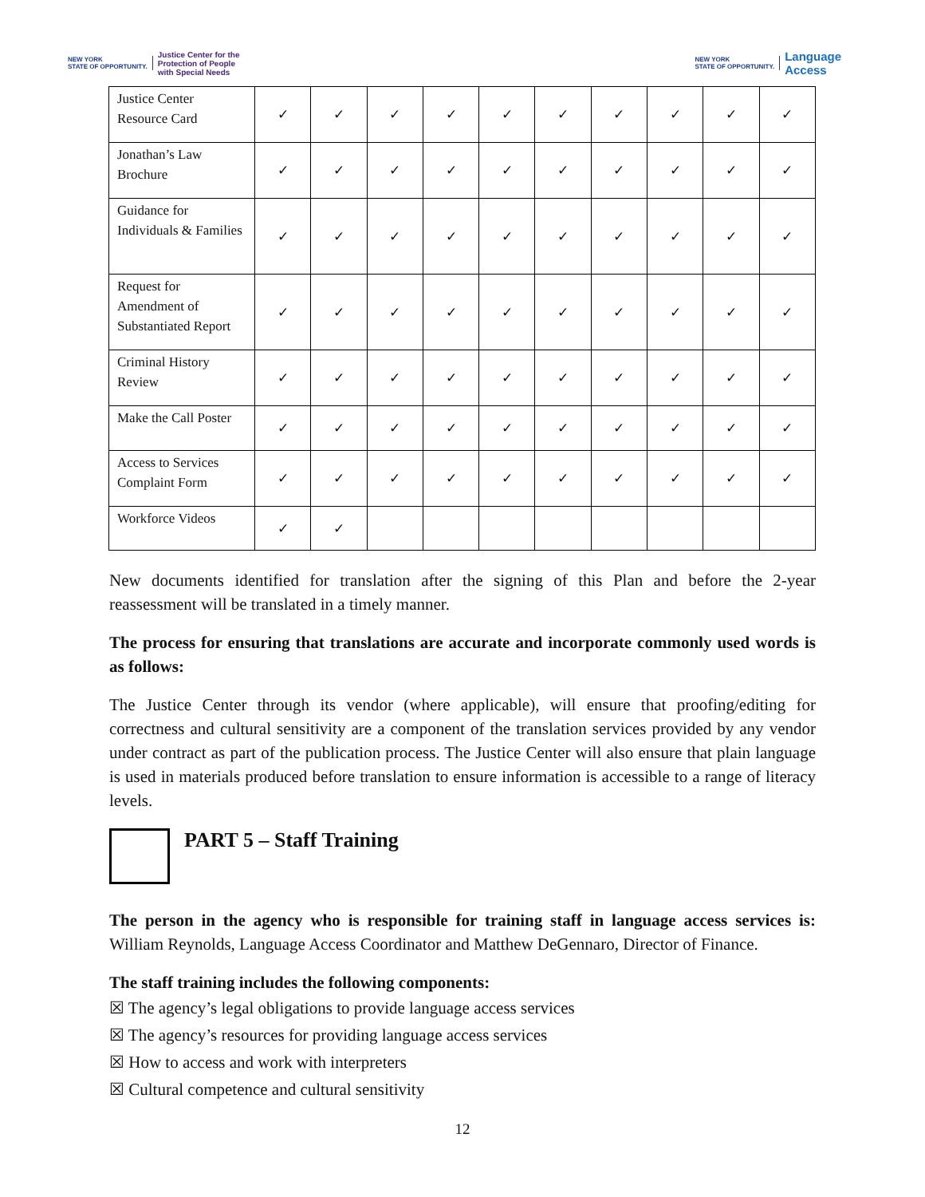NEW YORK
STATE OF OPPORTUNITY. Justice Center for the
Protection of People
with Special Needs
NEW YORK
STATE OF OPPORTUNITY. Language
Access
| Justice Center Resource Card | ✓ | ✓ | ✓ | ✓ | ✓ | ✓ | ✓ | ✓ | ✓ | ✓ |
| Jonathan’s Law Brochure | ✓ | ✓ | ✓ | ✓ | ✓ | ✓ | ✓ | ✓ | ✓ | ✓ |
| Guidance for Individuals & Families | ✓ | ✓ | ✓ | ✓ | ✓ | ✓ | ✓ | ✓ | ✓ | ✓ |
| Request for Amendment of Substantiated Report | ✓ | ✓ | ✓ | ✓ | ✓ | ✓ | ✓ | ✓ | ✓ | ✓ |
| Criminal History Review | ✓ | ✓ | ✓ | ✓ | ✓ | ✓ | ✓ | ✓ | ✓ | ✓ |
| Make the Call Poster | ✓ | ✓ | ✓ | ✓ | ✓ | ✓ | ✓ | ✓ | ✓ | ✓ |
| Access to Services Complaint Form | ✓ | ✓ | ✓ | ✓ | ✓ | ✓ | ✓ | ✓ | ✓ | ✓ |
| Workforce Videos | ✓ | ✓ | | | | | | | | |
New documents identified for translation after the signing of this Plan and before the 2-year reassessment will be translated in a timely manner.
The process for ensuring that translations are accurate and incorporate commonly used words is as follows:
The Justice Center through its vendor (where applicable), will ensure that proofing/editing for correctness and cultural sensitivity are a component of the translation services provided by any vendor under contract as part of the publication process. The Justice Center will also ensure that plain language is used in materials produced before translation to ensure information is accessible to a range of literacy levels.
PART 5 – Staff Training
The person in the agency who is responsible for training staff in language access services is: William Reynolds, Language Access Coordinator and Matthew DeGennaro, Director of Finance.
The staff training includes the following components:
☒ The agency’s legal obligations to provide language access services
☒ The agency’s resources for providing language access services
☒ How to access and work with interpreters
☒ Cultural competence and cultural sensitivity
12